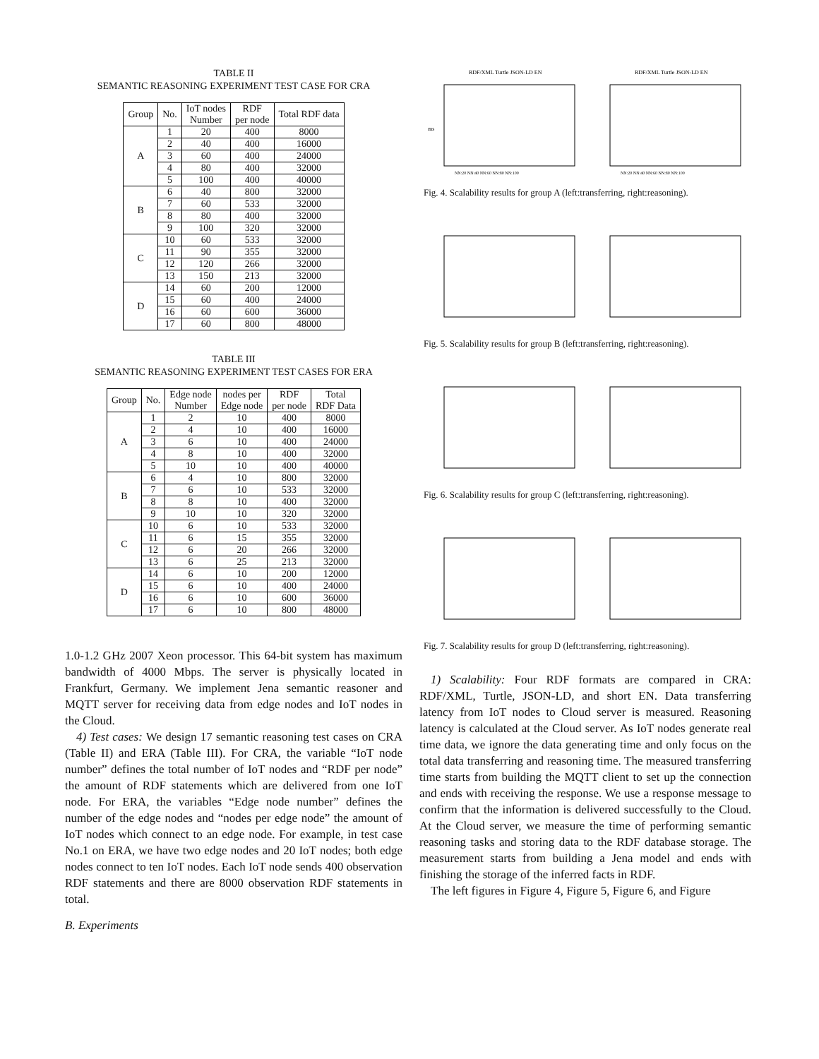TABLE II
SEMANTIC REASONING EXPERIMENT TEST CASE FOR CRA
| Group | No. | IoT nodes Number | RDF per node | Total RDF data |
| --- | --- | --- | --- | --- |
| A | 1 | 20 | 400 | 8000 |
| | 2 | 40 | 400 | 16000 |
| | 3 | 60 | 400 | 24000 |
| | 4 | 80 | 400 | 32000 |
| | 5 | 100 | 400 | 40000 |
| B | 6 | 40 | 800 | 32000 |
| | 7 | 60 | 533 | 32000 |
| | 8 | 80 | 400 | 32000 |
| | 9 | 100 | 320 | 32000 |
| C | 10 | 60 | 533 | 32000 |
| | 11 | 90 | 355 | 32000 |
| | 12 | 120 | 266 | 32000 |
| | 13 | 150 | 213 | 32000 |
| D | 14 | 60 | 200 | 12000 |
| | 15 | 60 | 400 | 24000 |
| | 16 | 60 | 600 | 36000 |
| | 17 | 60 | 800 | 48000 |
TABLE III
SEMANTIC REASONING EXPERIMENT TEST CASES FOR ERA
| Group | No. | Edge node Number | nodes per Edge node | RDF per node | Total RDF Data |
| --- | --- | --- | --- | --- | --- |
| A | 1 | 2 | 10 | 400 | 8000 |
| | 2 | 4 | 10 | 400 | 16000 |
| | 3 | 6 | 10 | 400 | 24000 |
| | 4 | 8 | 10 | 400 | 32000 |
| | 5 | 10 | 10 | 400 | 40000 |
| B | 6 | 4 | 10 | 800 | 32000 |
| | 7 | 6 | 10 | 533 | 32000 |
| | 8 | 8 | 10 | 400 | 32000 |
| | 9 | 10 | 10 | 320 | 32000 |
| C | 10 | 6 | 10 | 533 | 32000 |
| | 11 | 6 | 15 | 355 | 32000 |
| | 12 | 6 | 20 | 266 | 32000 |
| | 13 | 6 | 25 | 213 | 32000 |
| D | 14 | 6 | 10 | 200 | 12000 |
| | 15 | 6 | 10 | 400 | 24000 |
| | 16 | 6 | 10 | 600 | 36000 |
| | 17 | 6 | 10 | 800 | 48000 |
1.0-1.2 GHz 2007 Xeon processor. This 64-bit system has maximum bandwidth of 4000 Mbps. The server is physically located in Frankfurt, Germany. We implement Jena semantic reasoner and MQTT server for receiving data from edge nodes and IoT nodes in the Cloud.
4) Test cases: We design 17 semantic reasoning test cases on CRA (Table II) and ERA (Table III). For CRA, the variable “IoT node number” defines the total number of IoT nodes and “RDF per node” the amount of RDF statements which are delivered from one IoT node. For ERA, the variables “Edge node number” defines the number of the edge nodes and “nodes per edge node” the amount of IoT nodes which connect to an edge node. For example, in test case No.1 on ERA, we have two edge nodes and 20 IoT nodes; both edge nodes connect to ten IoT nodes. Each IoT node sends 400 observation RDF statements and there are 8000 observation RDF statements in total.
B. Experiments
RDF/XML Turtle JSON-LD EN
ms
NN:20 NN:40 NN:60 NN:80 NN:100
RDF/XML Turtle JSON-LD EN
NN:20 NN:40 NN:60 NN:80 NN:100
Fig. 4. Scalability results for group A (left:transferring, right:reasoning).
Fig. 5. Scalability results for group B (left:transferring, right:reasoning).
Fig. 6. Scalability results for group C (left:transferring, right:reasoning).
Fig. 7. Scalability results for group D (left:transferring, right:reasoning).
1) Scalability: Four RDF formats are compared in CRA: RDF/XML, Turtle, JSON-LD, and short EN. Data transferring latency from IoT nodes to Cloud server is measured. Reasoning latency is calculated at the Cloud server. As IoT nodes generate real time data, we ignore the data generating time and only focus on the total data transferring and reasoning time. The measured transferring time starts from building the MQTT client to set up the connection and ends with receiving the response. We use a response message to confirm that the information is delivered successfully to the Cloud. At the Cloud server, we measure the time of performing semantic reasoning tasks and storing data to the RDF database storage. The measurement starts from building a Jena model and ends with finishing the storage of the inferred facts in RDF.
The left figures in Figure 4, Figure 5, Figure 6, and Figure